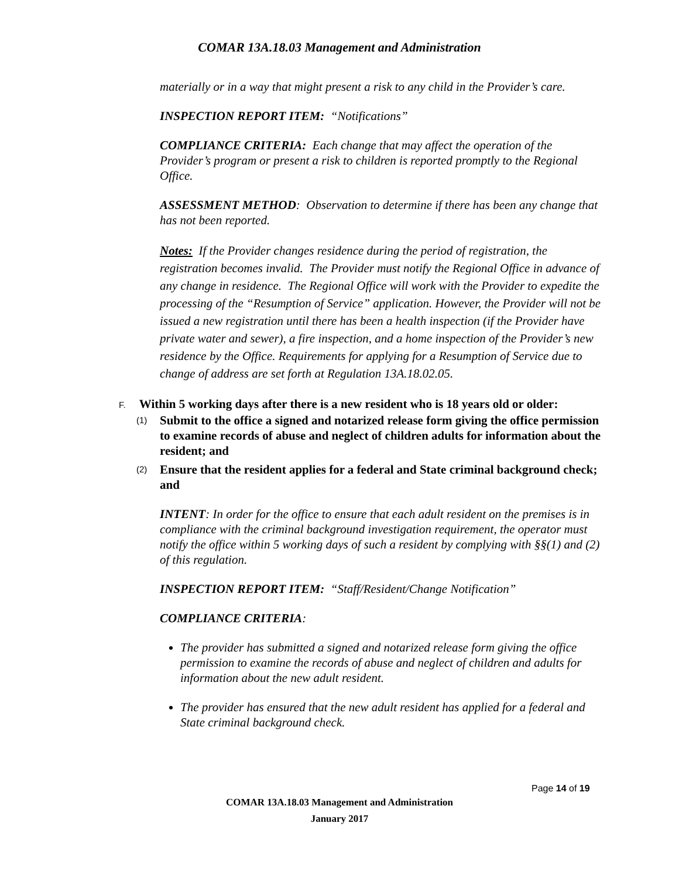COMAR 13A.18.03 Management and Administration
materially or in a way that might present a risk to any child in the Provider’s care.
INSPECTION REPORT ITEM: “Notifications”
COMPLIANCE CRITERIA: Each change that may affect the operation of the Provider’s program or present a risk to children is reported promptly to the Regional Office.
ASSESSMENT METHOD: Observation to determine if there has been any change that has not been reported.
Notes: If the Provider changes residence during the period of registration, the registration becomes invalid. The Provider must notify the Regional Office in advance of any change in residence. The Regional Office will work with the Provider to expedite the processing of the “Resumption of Service” application. However, the Provider will not be issued a new registration until there has been a health inspection (if the Provider have private water and sewer), a fire inspection, and a home inspection of the Provider’s new residence by the Office. Requirements for applying for a Resumption of Service due to change of address are set forth at Regulation 13A.18.02.05.
F. Within 5 working days after there is a new resident who is 18 years old or older:
(1) Submit to the office a signed and notarized release form giving the office permission to examine records of abuse and neglect of children adults for information about the resident; and
(2) Ensure that the resident applies for a federal and State criminal background check; and
INTENT: In order for the office to ensure that each adult resident on the premises is in compliance with the criminal background investigation requirement, the operator must notify the office within 5 working days of such a resident by complying with §§(1) and (2) of this regulation.
INSPECTION REPORT ITEM: “Staff/Resident/Change Notification”
COMPLIANCE CRITERIA:
The provider has submitted a signed and notarized release form giving the office permission to examine the records of abuse and neglect of children and adults for information about the new adult resident.
The provider has ensured that the new adult resident has applied for a federal and State criminal background check.
Page 14 of 19
COMAR 13A.18.03 Management and Administration
January 2017